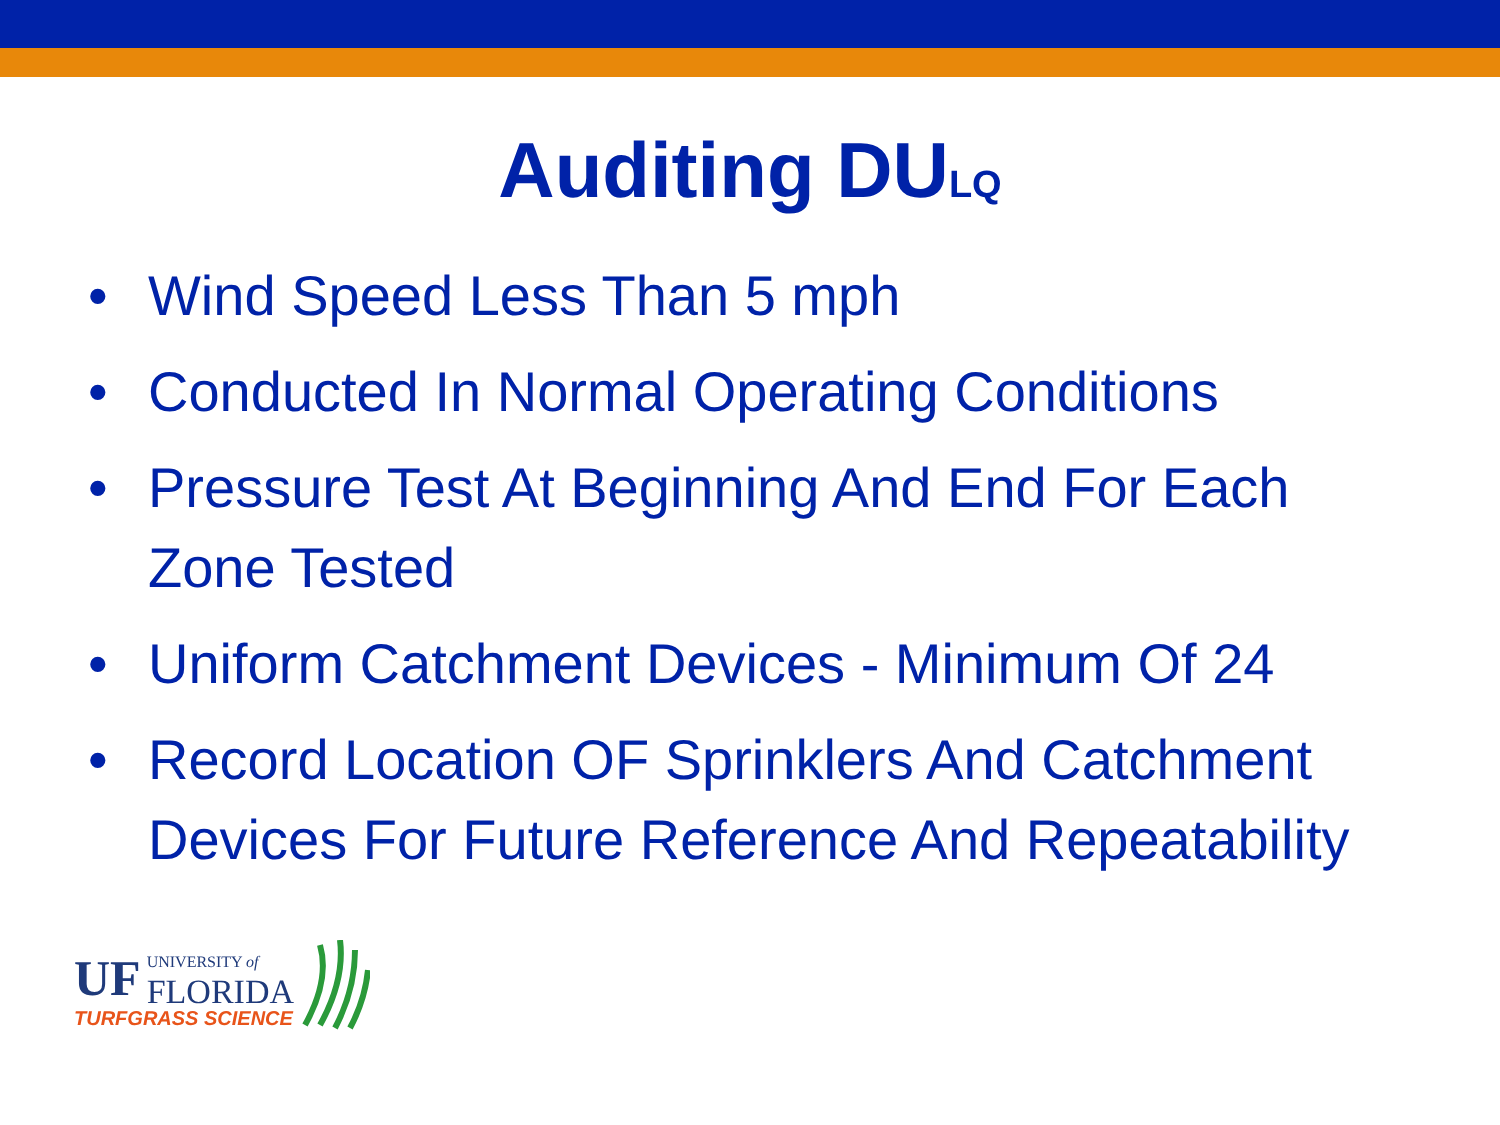Auditing DU<sub>LQ</sub>
• Wind Speed Less Than 5 mph
• Conducted In Normal Operating Conditions
• Pressure Test At Beginning And End For Each Zone Tested
• Uniform Catchment Devices - Minimum Of 24
• Record Location OF Sprinklers And Catchment Devices For Future Reference And Repeatability
UF UNIVERSITY of
FLORIDA
TURFGRASS SCIENCE